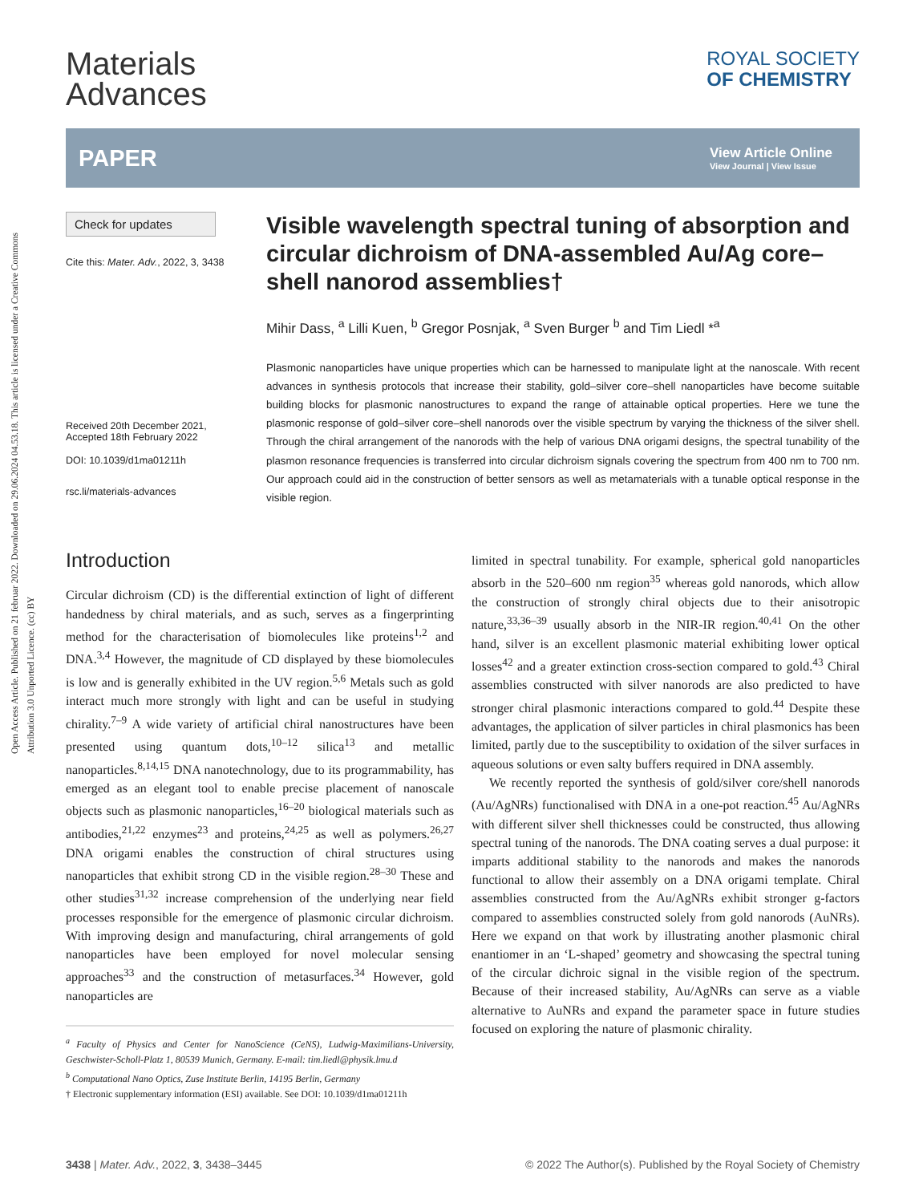Open Access Article. Published on 21 februar 2022. Downloaded on 29.06.2024 04.53.18. This article is licensed under a Creative Commons Attribution 3.0 Unported Licence. (cc) BY
Materials
Advances
ROYAL SOCIETY
OF CHEMISTRY
PAPER
View Article Online
View Journal | View Issue
Check for updates
Cite this: Mater. Adv., 2022, 3, 3438
Received 20th December 2021,
Accepted 18th February 2022
DOI: 10.1039/d1ma01211h
rsc.li/materials-advances
Visible wavelength spectral tuning of absorption and circular dichroism of DNA-assembled Au/Ag core–shell nanorod assemblies†
Mihir Dass, <sup>a</sup> Lilli Kuen, <sup>b</sup> Gregor Posnjak, <sup>a</sup> Sven Burger <sup>b</sup> and Tim Liedl *<sup>a</sup>
Plasmonic nanoparticles have unique properties which can be harnessed to manipulate light at the nanoscale. With recent advances in synthesis protocols that increase their stability, gold–silver core–shell nanoparticles have become suitable building blocks for plasmonic nanostructures to expand the range of attainable optical properties. Here we tune the plasmonic response of gold–silver core–shell nanorods over the visible spectrum by varying the thickness of the silver shell. Through the chiral arrangement of the nanorods with the help of various DNA origami designs, the spectral tunability of the plasmon resonance frequencies is transferred into circular dichroism signals covering the spectrum from 400 nm to 700 nm. Our approach could aid in the construction of better sensors as well as metamaterials with a tunable optical response in the visible region.
Introduction
Circular dichroism (CD) is the differential extinction of light of different handedness by chiral materials, and as such, serves as a fingerprinting method for the characterisation of biomolecules like proteins<sup>1,2</sup> and DNA.<sup>3,4</sup> However, the magnitude of CD displayed by these biomolecules is low and is generally exhibited in the UV region.<sup>5,6</sup> Metals such as gold interact much more strongly with light and can be useful in studying chirality.<sup>7–9</sup> A wide variety of artificial chiral nanostructures have been presented using quantum dots,<sup>10–12</sup> silica<sup>13</sup> and metallic nanoparticles.<sup>8,14,15</sup> DNA nanotechnology, due to its programmability, has emerged as an elegant tool to enable precise placement of nanoscale objects such as plasmonic nanoparticles,<sup>16–20</sup> biological materials such as antibodies,<sup>21,22</sup> enzymes<sup>23</sup> and proteins,<sup>24,25</sup> as well as polymers.<sup>26,27</sup> DNA origami enables the construction of chiral structures using nanoparticles that exhibit strong CD in the visible region.<sup>28–30</sup> These and other studies<sup>31,32</sup> increase comprehension of the underlying near field processes responsible for the emergence of plasmonic circular dichroism. With improving design and manufacturing, chiral arrangements of gold nanoparticles have been employed for novel molecular sensing approaches<sup>33</sup> and the construction of metasurfaces.<sup>34</sup> However, gold nanoparticles are
<sup>a</sup> Faculty of Physics and Center for NanoScience (CeNS), Ludwig-Maximilians-University, Geschwister-Scholl-Platz 1, 80539 Munich, Germany. E-mail: tim.liedl@physik.lmu.d
<sup>b</sup> Computational Nano Optics, Zuse Institute Berlin, 14195 Berlin, Germany
† Electronic supplementary information (ESI) available. See DOI: 10.1039/d1ma01211h
limited in spectral tunability. For example, spherical gold nanoparticles absorb in the 520–600 nm region<sup>35</sup> whereas gold nanorods, which allow the construction of strongly chiral objects due to their anisotropic nature,<sup>33,36–39</sup> usually absorb in the NIR-IR region.<sup>40,41</sup> On the other hand, silver is an excellent plasmonic material exhibiting lower optical losses<sup>42</sup> and a greater extinction cross-section compared to gold.<sup>43</sup> Chiral assemblies constructed with silver nanorods are also predicted to have stronger chiral plasmonic interactions compared to gold.<sup>44</sup> Despite these advantages, the application of silver particles in chiral plasmonics has been limited, partly due to the susceptibility to oxidation of the silver surfaces in aqueous solutions or even salty buffers required in DNA assembly.
We recently reported the synthesis of gold/silver core/shell nanorods (Au/AgNRs) functionalised with DNA in a one-pot reaction.<sup>45</sup> Au/AgNRs with different silver shell thicknesses could be constructed, thus allowing spectral tuning of the nanorods. The DNA coating serves a dual purpose: it imparts additional stability to the nanorods and makes the nanorods functional to allow their assembly on a DNA origami template. Chiral assemblies constructed from the Au/AgNRs exhibit stronger g-factors compared to assemblies constructed solely from gold nanorods (AuNRs). Here we expand on that work by illustrating another plasmonic chiral enantiomer in an ‘L-shaped’ geometry and showcasing the spectral tuning of the circular dichroic signal in the visible region of the spectrum. Because of their increased stability, Au/AgNRs can serve as a viable alternative to AuNRs and expand the parameter space in future studies focused on exploring the nature of plasmonic chirality.
3438 | Mater. Adv., 2022, 3, 3438–3445
© 2022 The Author(s). Published by the Royal Society of Chemistry